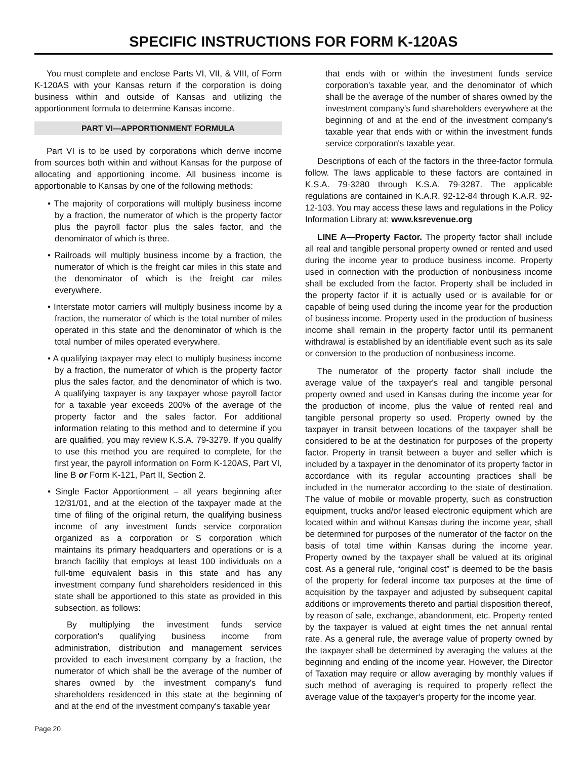SPECIFIC INSTRUCTIONS FOR FORM K-120AS
You must complete and enclose Parts VI, VII, & VIII, of Form K-120AS with your Kansas return if the corporation is doing business within and outside of Kansas and utilizing the apportionment formula to determine Kansas income.
PART VI—APPORTIONMENT FORMULA
Part VI is to be used by corporations which derive income from sources both within and without Kansas for the purpose of allocating and apportioning income. All business income is apportionable to Kansas by one of the following methods:
• The majority of corporations will multiply business income by a fraction, the numerator of which is the property factor plus the payroll factor plus the sales factor, and the denominator of which is three.
• Railroads will multiply business income by a fraction, the numerator of which is the freight car miles in this state and the denominator of which is the freight car miles everywhere.
• Interstate motor carriers will multiply business income by a fraction, the numerator of which is the total number of miles operated in this state and the denominator of which is the total number of miles operated everywhere.
• A qualifying taxpayer may elect to multiply business income by a fraction, the numerator of which is the property factor plus the sales factor, and the denominator of which is two. A qualifying taxpayer is any taxpayer whose payroll factor for a taxable year exceeds 200% of the average of the property factor and the sales factor. For additional information relating to this method and to determine if you are qualified, you may review K.S.A. 79-3279. If you qualify to use this method you are required to complete, for the first year, the payroll information on Form K-120AS, Part VI, line B or Form K-121, Part II, Section 2.
• Single Factor Apportionment – all years beginning after 12/31/01, and at the election of the taxpayer made at the time of filing of the original return, the qualifying business income of any investment funds service corporation organized as a corporation or S corporation which maintains its primary headquarters and operations or is a branch facility that employs at least 100 individuals on a full-time equivalent basis in this state and has any investment company fund shareholders residenced in this state shall be apportioned to this state as provided in this subsection, as follows:
By multiplying the investment funds service corporation's qualifying business income from administration, distribution and management services provided to each investment company by a fraction, the numerator of which shall be the average of the number of shares owned by the investment company's fund shareholders residenced in this state at the beginning of and at the end of the investment company's taxable year
that ends with or within the investment funds service corporation's taxable year, and the denominator of which shall be the average of the number of shares owned by the investment company's fund shareholders everywhere at the beginning of and at the end of the investment company's taxable year that ends with or within the investment funds service corporation's taxable year.
Descriptions of each of the factors in the three-factor formula follow. The laws applicable to these factors are contained in K.S.A. 79-3280 through K.S.A. 79-3287. The applicable regulations are contained in K.A.R. 92-12-84 through K.A.R. 92-12-103. You may access these laws and regulations in the Policy Information Library at: www.ksrevenue.org
LINE A—Property Factor. The property factor shall include all real and tangible personal property owned or rented and used during the income year to produce business income. Property used in connection with the production of nonbusiness income shall be excluded from the factor. Property shall be included in the property factor if it is actually used or is available for or capable of being used during the income year for the production of business income. Property used in the production of business income shall remain in the property factor until its permanent withdrawal is established by an identifiable event such as its sale or conversion to the production of nonbusiness income.
The numerator of the property factor shall include the average value of the taxpayer's real and tangible personal property owned and used in Kansas during the income year for the production of income, plus the value of rented real and tangible personal property so used. Property owned by the taxpayer in transit between locations of the taxpayer shall be considered to be at the destination for purposes of the property factor. Property in transit between a buyer and seller which is included by a taxpayer in the denominator of its property factor in accordance with its regular accounting practices shall be included in the numerator according to the state of destination. The value of mobile or movable property, such as construction equipment, trucks and/or leased electronic equipment which are located within and without Kansas during the income year, shall be determined for purposes of the numerator of the factor on the basis of total time within Kansas during the income year. Property owned by the taxpayer shall be valued at its original cost. As a general rule, “original cost” is deemed to be the basis of the property for federal income tax purposes at the time of acquisition by the taxpayer and adjusted by subsequent capital additions or improvements thereto and partial disposition thereof, by reason of sale, exchange, abandonment, etc. Property rented by the taxpayer is valued at eight times the net annual rental rate. As a general rule, the average value of property owned by the taxpayer shall be determined by averaging the values at the beginning and ending of the income year. However, the Director of Taxation may require or allow averaging by monthly values if such method of averaging is required to properly reflect the average value of the taxpayer's property for the income year.
Page 20